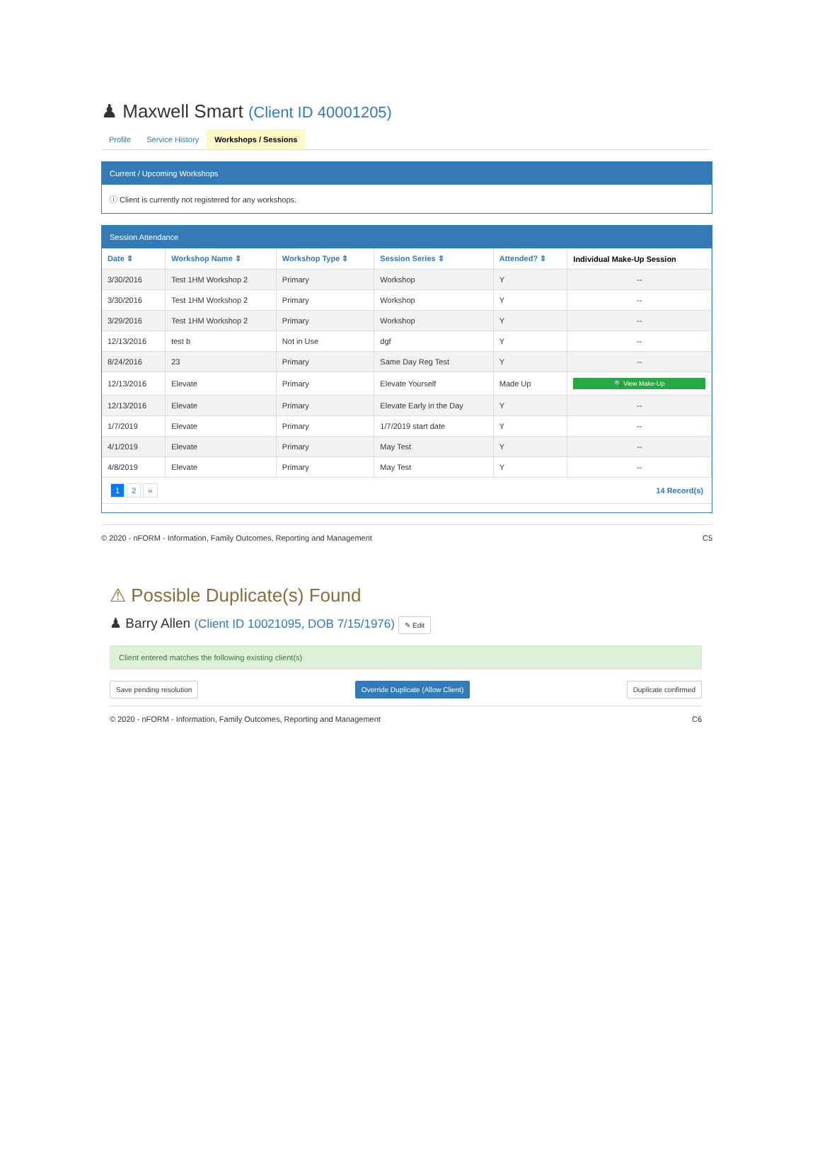♟ Maxwell Smart (Client ID 40001205)
Profile Service History Workshops / Sessions
Current / Upcoming Workshops
ⓘ Client is currently not registered for any workshops.
Session Attendance
| Date ⇕ | Workshop Name ⇕ | Workshop Type ⇕ | Session Series ⇕ | Attended? ⇕ | Individual Make-Up Session |
| --- | --- | --- | --- | --- | --- |
| 3/30/2016 | Test 1HM Workshop 2 | Primary | Workshop | Y | -- |
| 3/30/2016 | Test 1HM Workshop 2 | Primary | Workshop | Y | -- |
| 3/29/2016 | Test 1HM Workshop 2 | Primary | Workshop | Y | -- |
| 12/13/2016 | test b | Not in Use | dgf | Y | -- |
| 8/24/2016 | 23 | Primary | Same Day Reg Test | Y | -- |
| 12/13/2016 | Elevate | Primary | Elevate Yourself | Made Up | 🔍 View Make-Up |
| 12/13/2016 | Elevate | Primary | Elevate Early in the Day | Y | -- |
| 1/7/2019 | Elevate | Primary | 1/7/2019 start date | Y | -- |
| 4/1/2019 | Elevate | Primary | May Test | Y | -- |
| 4/8/2019 | Elevate | Primary | May Test | Y | -- |
1 2 »
14 Record(s)
© 2020 - nFORM - Information, Family Outcomes, Reporting and Management
C5
⚠ Possible Duplicate(s) Found
♟ Barry Allen (Client ID 10021095, DOB 7/15/1976) ✎ Edit
Client entered matches the following existing client(s)
Save pending resolution Override Duplicate (Allow Client) Duplicate confirmed
© 2020 - nFORM - Information, Family Outcomes, Reporting and Management
C6